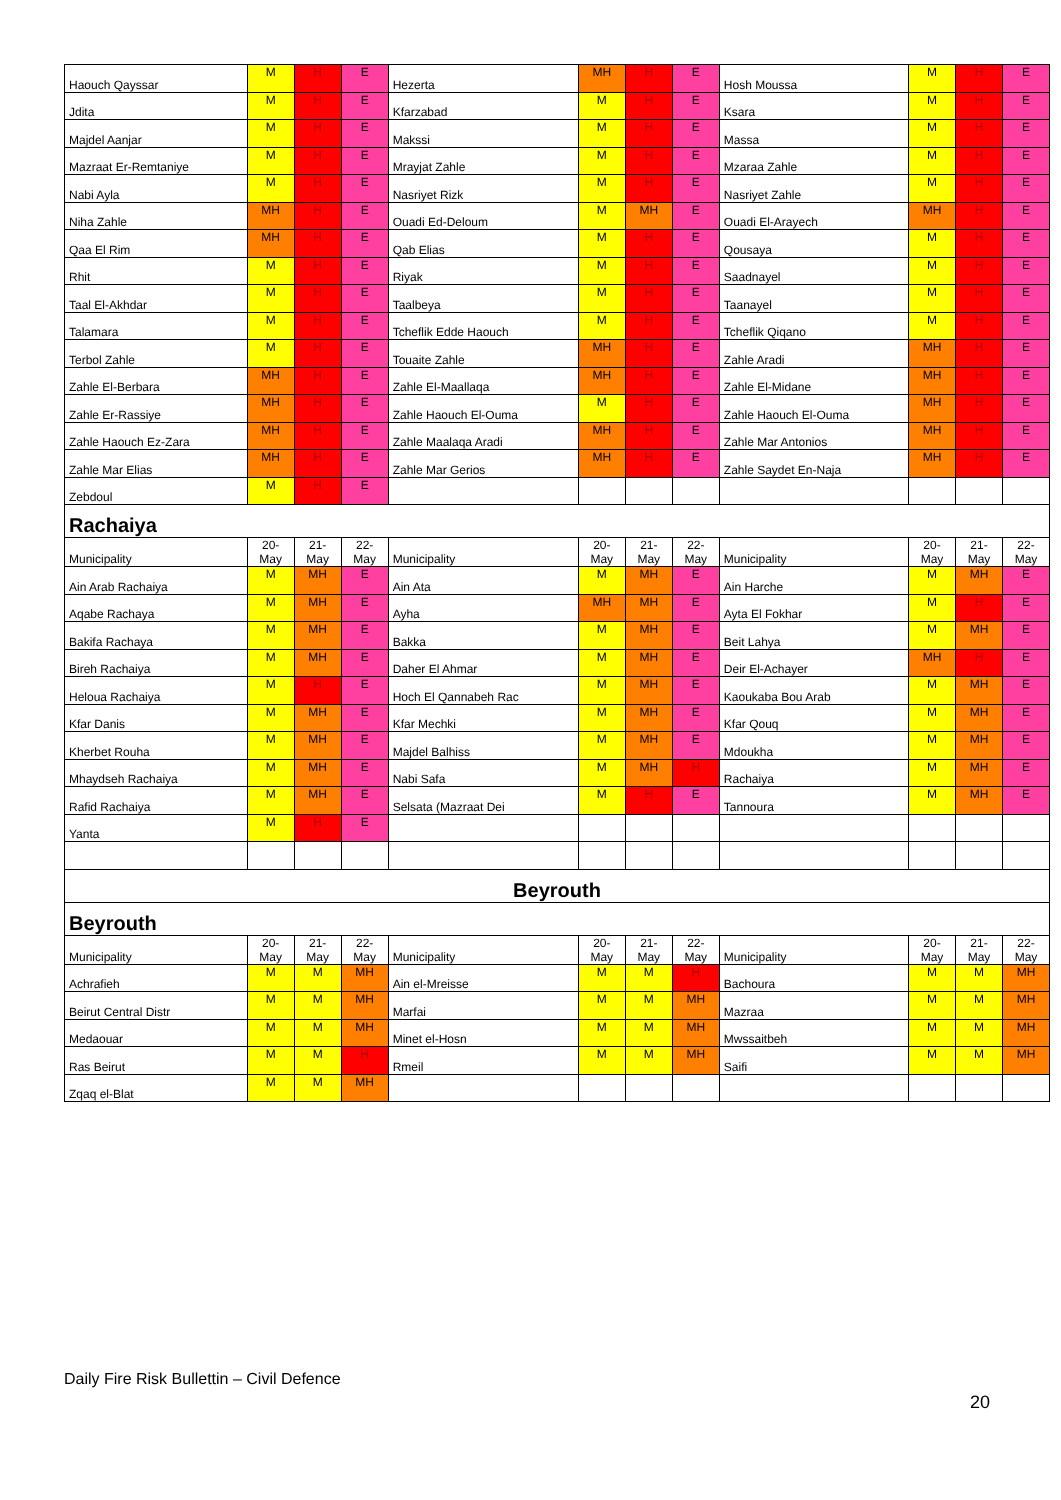| Haouch Qayssar | M | H | E | Hezerta | MH | H | E | Hosh Moussa | M | H | E |
| Jdita | M | H | E | Kfarzabad | M | H | E | Ksara | M | H | E |
| Majdel Aanjar | M | H | E | Makssi | M | H | E | Massa | M | H | E |
| Mazraat Er-Remtaniye | M | H | E | Mrayjat Zahle | M | H | E | Mzaraa Zahle | M | H | E |
| Nabi Ayla | M | H | E | Nasriyet Rizk | M | H | E | Nasriyet Zahle | M | H | E |
| Niha Zahle | MH | H | E | Ouadi Ed-Deloum | M | MH | E | Ouadi El-Arayech | MH | H | E |
| Qaa El Rim | MH | H | E | Qab Elias | M | H | E | Qousaya | M | H | E |
| Rhit | M | H | E | Riyak | M | H | E | Saadnayel | M | H | E |
| Taal El-Akhdar | M | H | E | Taalbeya | M | H | E | Taanayel | M | H | E |
| Talamara | M | H | E | Tcheflik Edde Haouch | M | H | E | Tcheflik Qiqano | M | H | E |
| Terbol Zahle | M | H | E | Touaite Zahle | MH | H | E | Zahle Aradi | MH | H | E |
| Zahle El-Berbara | MH | H | E | Zahle El-Maallaqa | MH | H | E | Zahle El-Midane | MH | H | E |
| Zahle Er-Rassiye | MH | H | E | Zahle Haouch El-Ouma | M | H | E | Zahle Haouch El-Ouma | MH | H | E |
| Zahle Haouch Ez-Zara | MH | H | E | Zahle Maalaqa Aradi | MH | H | E | Zahle Mar Antonios | MH | H | E |
| Zahle Mar Elias | MH | H | E | Zahle Mar Gerios | MH | H | E | Zahle Saydet En-Naja | MH | H | E |
| Zebdoul | M | H | E | | | | | | | | |
| Rachaiya | | | | | | | | | | | |
| Municipality | 20- May | 21- May | 22- May | Municipality | 20- May | 21- May | 22- May | Municipality | 20- May | 21- May | 22- May |
| Ain Arab Rachaiya | M | MH | E | Ain Ata | M | MH | E | Ain Harche | M | MH | E |
| Aqabe Rachaya | M | MH | E | Ayha | MH | MH | E | Ayta El Fokhar | M | H | E |
| Bakifa Rachaya | M | MH | E | Bakka | M | MH | E | Beit Lahya | M | MH | E |
| Bireh Rachaiya | M | MH | E | Daher El Ahmar | M | MH | E | Deir El-Achayer | MH | H | E |
| Heloua Rachaiya | M | H | E | Hoch El Qannabeh Rac | M | MH | E | Kaoukaba Bou Arab | M | MH | E |
| Kfar Danis | M | MH | E | Kfar Mechki | M | MH | E | Kfar Qouq | M | MH | E |
| Kherbet Rouha | M | MH | E | Majdel Balhiss | M | MH | E | Mdoukha | M | MH | E |
| Mhaydseh Rachaiya | M | MH | E | Nabi Safa | M | MH | H | Rachaiya | M | MH | E |
| Rafid Rachaiya | M | MH | E | Selsata (Mazraat Dei | M | H | E | Tannoura | M | MH | E |
| Yanta | M | H | E | | | | | | | | |
| Beyrouth | | | | | | | | | | | |
| Beyrouth | | | | | | | | | | | |
| Municipality | 20- May | 21- May | 22- May | Municipality | 20- May | 21- May | 22- May | Municipality | 20- May | 21- May | 22- May |
| Achrafieh | M | M | MH | Ain el-Mreisse | M | M | H | Bachoura | M | M | MH |
| Beirut Central Distr | M | M | MH | Marfai | M | M | MH | Mazraa | M | M | MH |
| Medaouar | M | M | MH | Minet el-Hosn | M | M | MH | Mwssaitbeh | M | M | MH |
| Ras Beirut | M | M | H | Rmeil | M | M | MH | Saifi | M | M | MH |
| Zqaq el-Blat | M | M | MH | | | | | | | | |
Daily Fire Risk Bullettin – Civil Defence
20